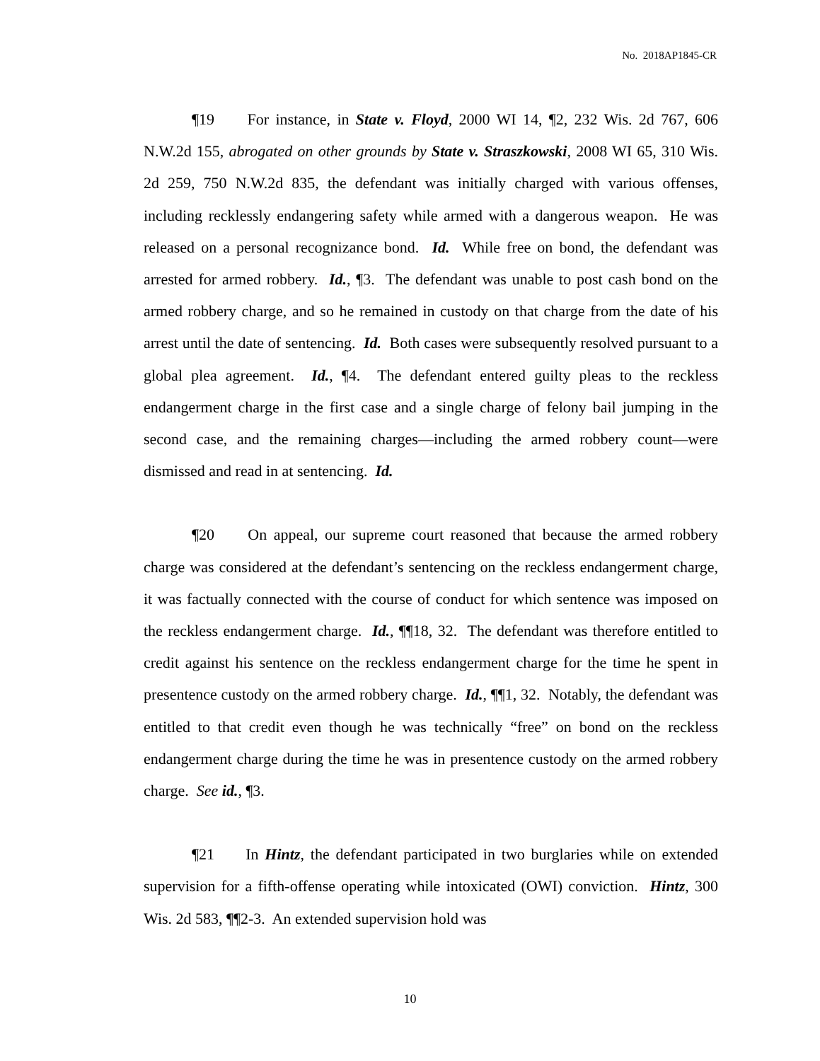No. 2018AP1845-CR
¶19 For instance, in State v. Floyd, 2000 WI 14, ¶2, 232 Wis. 2d 767, 606 N.W.2d 155, abrogated on other grounds by State v. Straszkowski, 2008 WI 65, 310 Wis. 2d 259, 750 N.W.2d 835, the defendant was initially charged with various offenses, including recklessly endangering safety while armed with a dangerous weapon. He was released on a personal recognizance bond. Id. While free on bond, the defendant was arrested for armed robbery. Id., ¶3. The defendant was unable to post cash bond on the armed robbery charge, and so he remained in custody on that charge from the date of his arrest until the date of sentencing. Id. Both cases were subsequently resolved pursuant to a global plea agreement. Id., ¶4. The defendant entered guilty pleas to the reckless endangerment charge in the first case and a single charge of felony bail jumping in the second case, and the remaining charges—including the armed robbery count—were dismissed and read in at sentencing. Id.
¶20 On appeal, our supreme court reasoned that because the armed robbery charge was considered at the defendant’s sentencing on the reckless endangerment charge, it was factually connected with the course of conduct for which sentence was imposed on the reckless endangerment charge. Id., ¶¶18, 32. The defendant was therefore entitled to credit against his sentence on the reckless endangerment charge for the time he spent in presentence custody on the armed robbery charge. Id., ¶¶1, 32. Notably, the defendant was entitled to that credit even though he was technically “free” on bond on the reckless endangerment charge during the time he was in presentence custody on the armed robbery charge. See id., ¶3.
¶21 In Hintz, the defendant participated in two burglaries while on extended supervision for a fifth-offense operating while intoxicated (OWI) conviction. Hintz, 300 Wis. 2d 583, ¶¶2-3. An extended supervision hold was
10